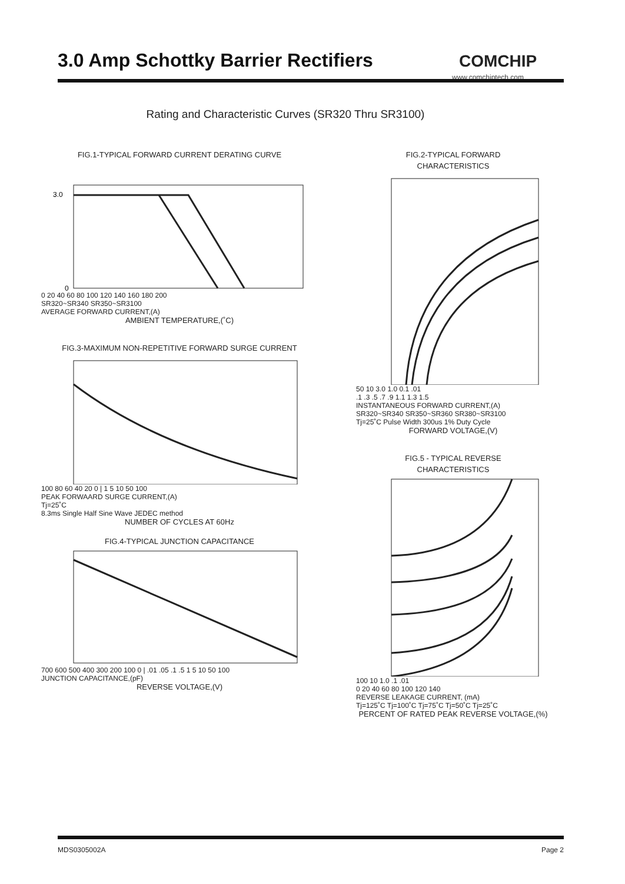3.0 Amp Schottky Barrier Rectifiers
COMCHIP
www.comchiptech.com
Rating and Characteristic Curves (SR320 Thru SR3100)
FIG.1-TYPICAL FORWARD CURRENT DERATING CURVE
3.0
0
0 20 40 60 80 100 120 140 160 180 200
SR320~SR340 SR350~SR3100
AVERAGE FORWARD CURRENT,(A)
AMBIENT TEMPERATURE,(˚C)
FIG.3-MAXIMUM NON-REPETITIVE FORWARD SURGE CURRENT
100 80 60 40 20 0 | 1 5 10 50 100
PEAK FORWAARD SURGE CURRENT,(A)
Tj=25˚C
8.3ms Single Half Sine Wave JEDEC method
NUMBER OF CYCLES AT 60Hz
FIG.4-TYPICAL JUNCTION CAPACITANCE
700 600 500 400 300 200 100 0 | .01 .05 .1 .5 1 5 10 50 100
JUNCTION CAPACITANCE,(pF)
REVERSE VOLTAGE,(V)
FIG.2-TYPICAL FORWARD
CHARACTERISTICS
50 10 3.0 1.0 0.1 .01
.1 .3 .5 .7 .9 1.1 1.3 1.5
INSTANTANEOUS FORWARD CURRENT,(A)
SR320~SR340 SR350~SR360 SR380~SR3100
Tj=25˚C Pulse Width 300us 1% Duty Cycle
FORWARD VOLTAGE,(V)
FIG.5 - TYPICAL REVERSE
CHARACTERISTICS
100 10 1.0 .1 .01
0 20 40 60 80 100 120 140
REVERSE LEAKAGE CURRENT, (mA)
Tj=125˚C Tj=100˚C Tj=75˚C Tj=50˚C Tj=25˚C
PERCENT OF RATED PEAK REVERSE VOLTAGE,(%)
MDS0305002A Page 2